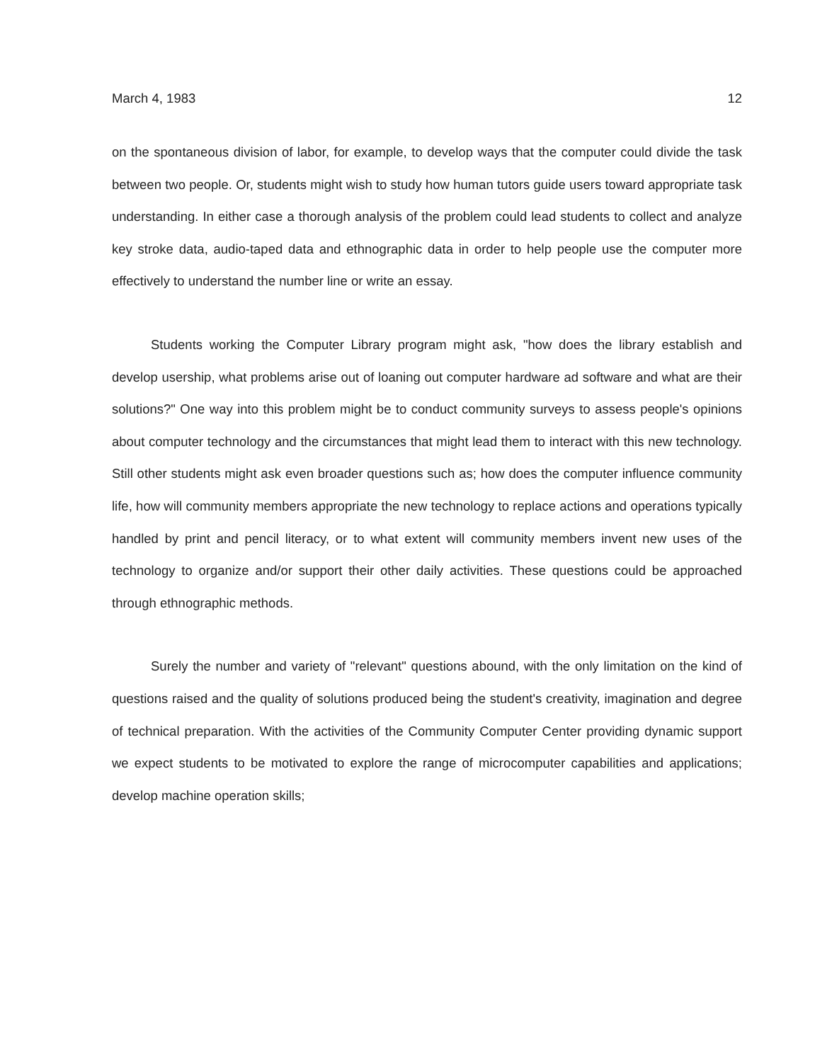March 4, 1983 12
on the spontaneous division of labor, for example, to develop ways that the computer could divide the task between two people. Or, students might wish to study how human tutors guide users toward appropriate task understanding. In either case a thorough analysis of the problem could lead students to collect and analyze key stroke data, audio-taped data and ethnographic data in order to help people use the computer more effectively to understand the number line or write an essay.
Students working the Computer Library program might ask, "how does the library establish and develop usership, what problems arise out of loaning out computer hardware ad software and what are their solutions?" One way into this problem might be to conduct community surveys to assess people's opinions about computer technology and the circumstances that might lead them to interact with this new technology. Still other students might ask even broader questions such as; how does the computer influence community life, how will community members appropriate the new technology to replace actions and operations typically handled by print and pencil literacy, or to what extent will community members invent new uses of the technology to organize and/or support their other daily activities. These questions could be approached through ethnographic methods.
Surely the number and variety of "relevant" questions abound, with the only limitation on the kind of questions raised and the quality of solutions produced being the student's creativity, imagination and degree of technical preparation. With the activities of the Community Computer Center providing dynamic support we expect students to be motivated to explore the range of microcomputer capabilities and applications; develop machine operation skills;